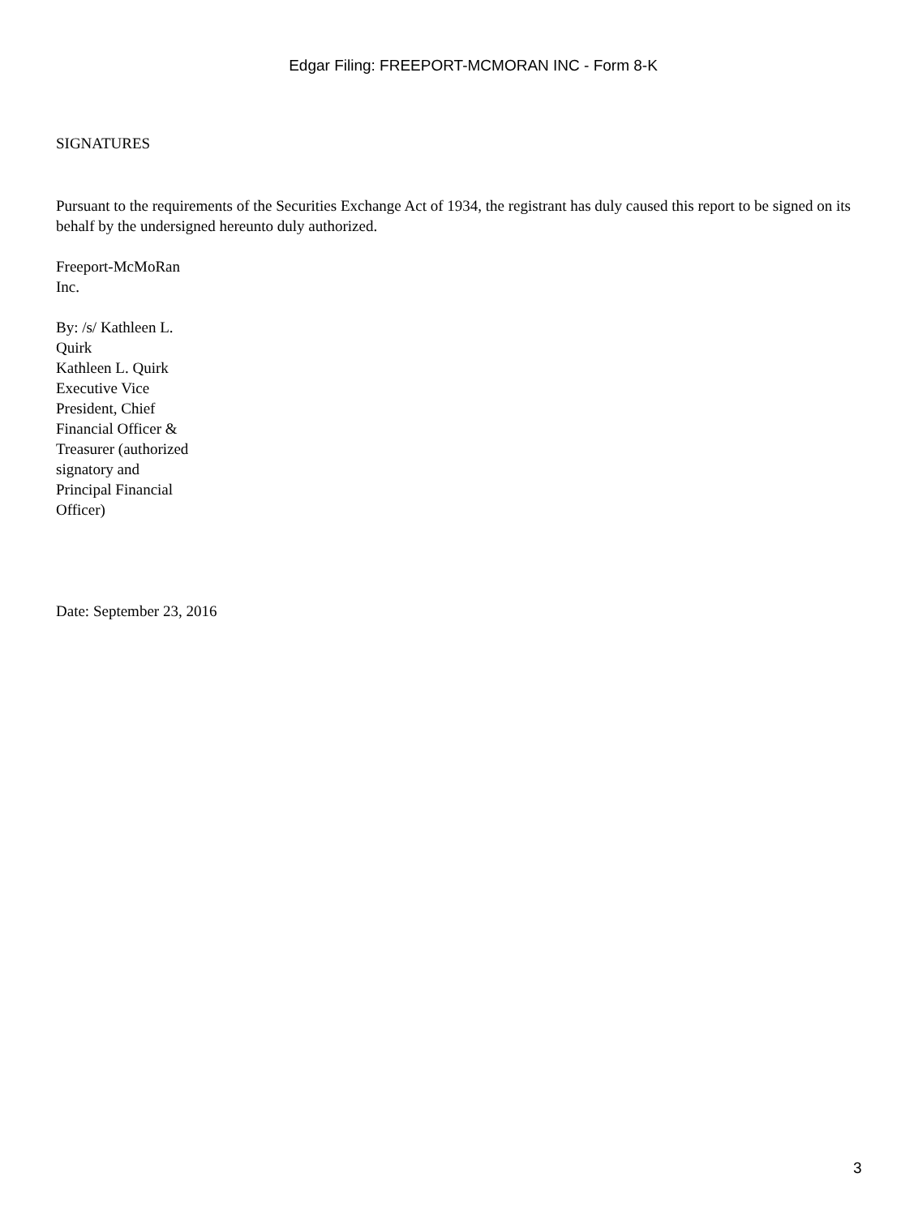Edgar Filing: FREEPORT-MCMORAN INC - Form 8-K
SIGNATURES
Pursuant to the requirements of the Securities Exchange Act of 1934, the registrant has duly caused this report to be signed on its behalf by the undersigned hereunto duly authorized.
Freeport-McMoRan Inc.
By: /s/ Kathleen L. Quirk
Kathleen L. Quirk
Executive Vice President, Chief Financial Officer & Treasurer (authorized signatory and Principal Financial Officer)
Date: September 23, 2016
3